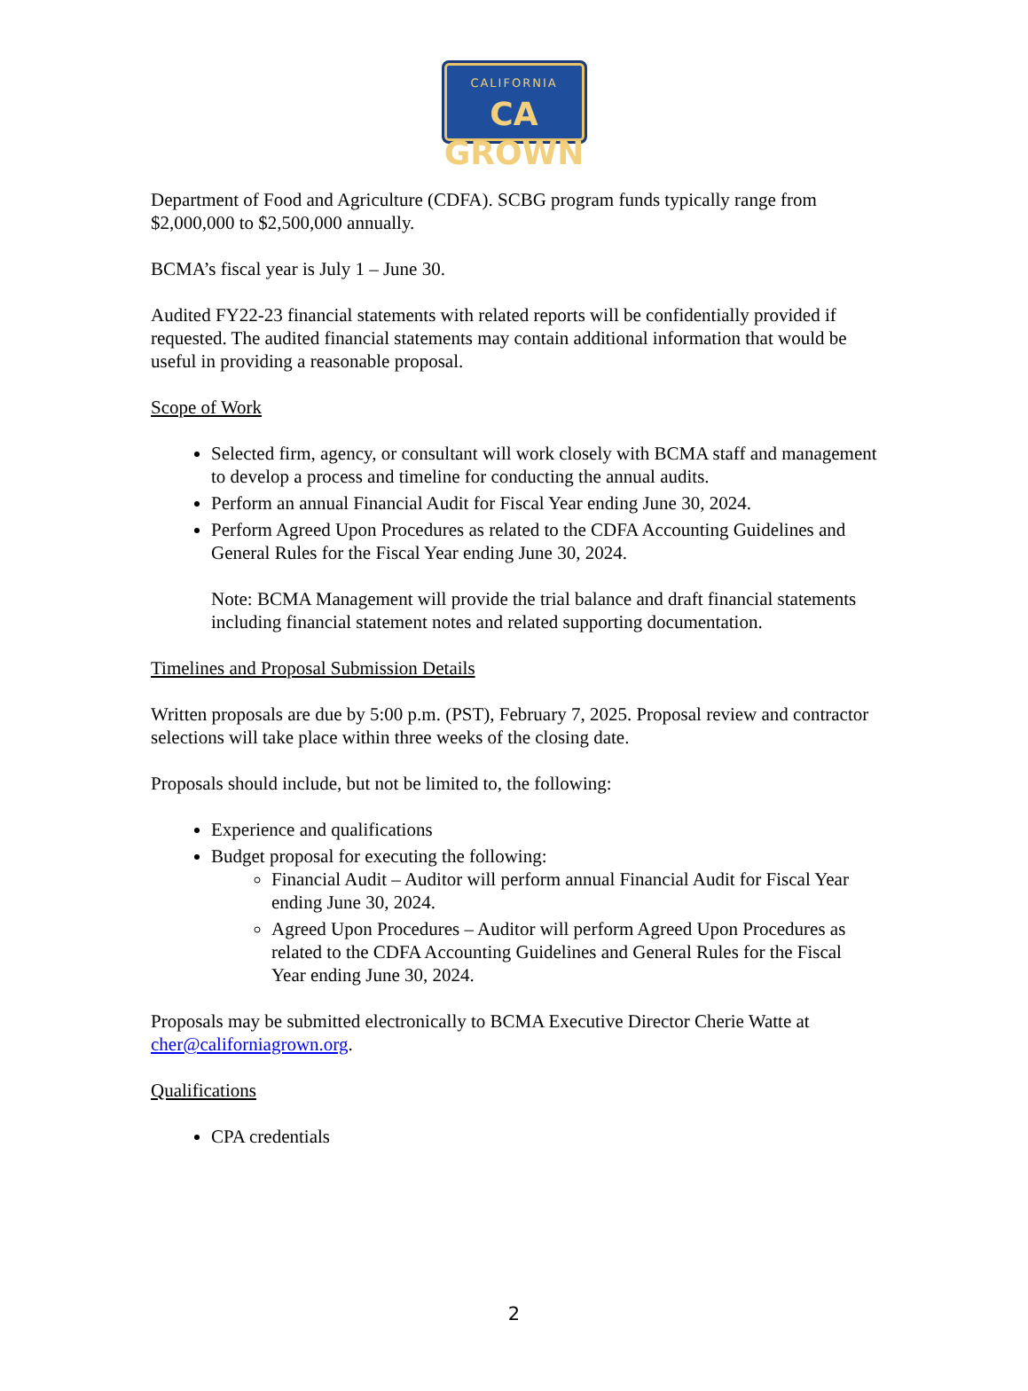CALIFORNIA
CA GROWN
Department of Food and Agriculture (CDFA). SCBG program funds typically range from $2,000,000 to $2,500,000 annually.
BCMA’s fiscal year is July 1 – June 30.
Audited FY22-23 financial statements with related reports will be confidentially provided if requested. The audited financial statements may contain additional information that would be useful in providing a reasonable proposal.
Scope of Work
Selected firm, agency, or consultant will work closely with BCMA staff and management to develop a process and timeline for conducting the annual audits.
Perform an annual Financial Audit for Fiscal Year ending June 30, 2024.
Perform Agreed Upon Procedures as related to the CDFA Accounting Guidelines and General Rules for the Fiscal Year ending June 30, 2024.
Note: BCMA Management will provide the trial balance and draft financial statements including financial statement notes and related supporting documentation.
Timelines and Proposal Submission Details
Written proposals are due by 5:00 p.m. (PST), February 7, 2025. Proposal review and contractor selections will take place within three weeks of the closing date.
Proposals should include, but not be limited to, the following:
Experience and qualifications
Budget proposal for executing the following:
Financial Audit – Auditor will perform annual Financial Audit for Fiscal Year ending June 30, 2024.
Agreed Upon Procedures – Auditor will perform Agreed Upon Procedures as related to the CDFA Accounting Guidelines and General Rules for the Fiscal Year ending June 30, 2024.
Proposals may be submitted electronically to BCMA Executive Director Cherie Watte at cher@californiagrown.org.
Qualifications
CPA credentials
2